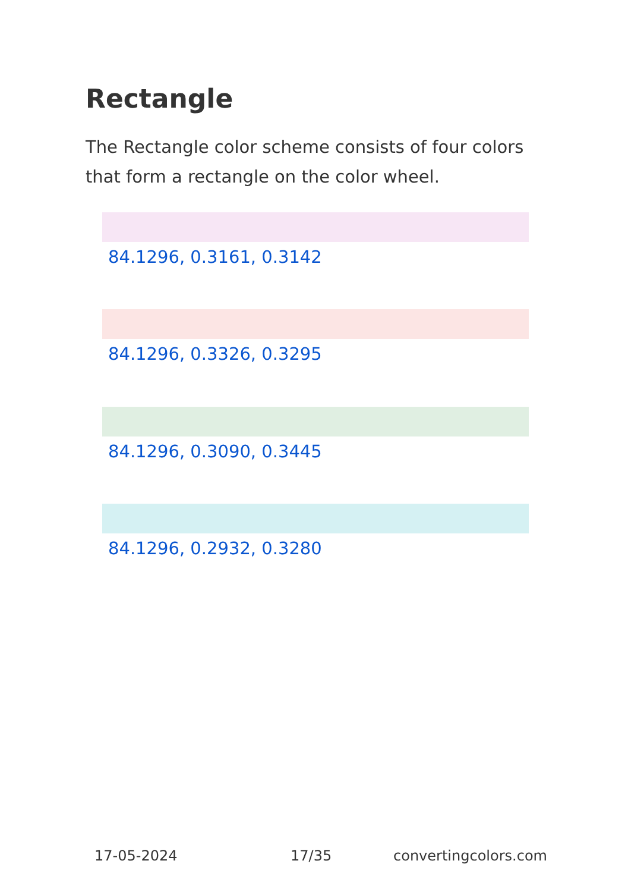Rectangle
The Rectangle color scheme consists of four colors that form a rectangle on the color wheel.
84.1296, 0.3161, 0.3142
84.1296, 0.3326, 0.3295
84.1296, 0.3090, 0.3445
84.1296, 0.2932, 0.3280
17-05-2024 17/35 convertingcolors.com